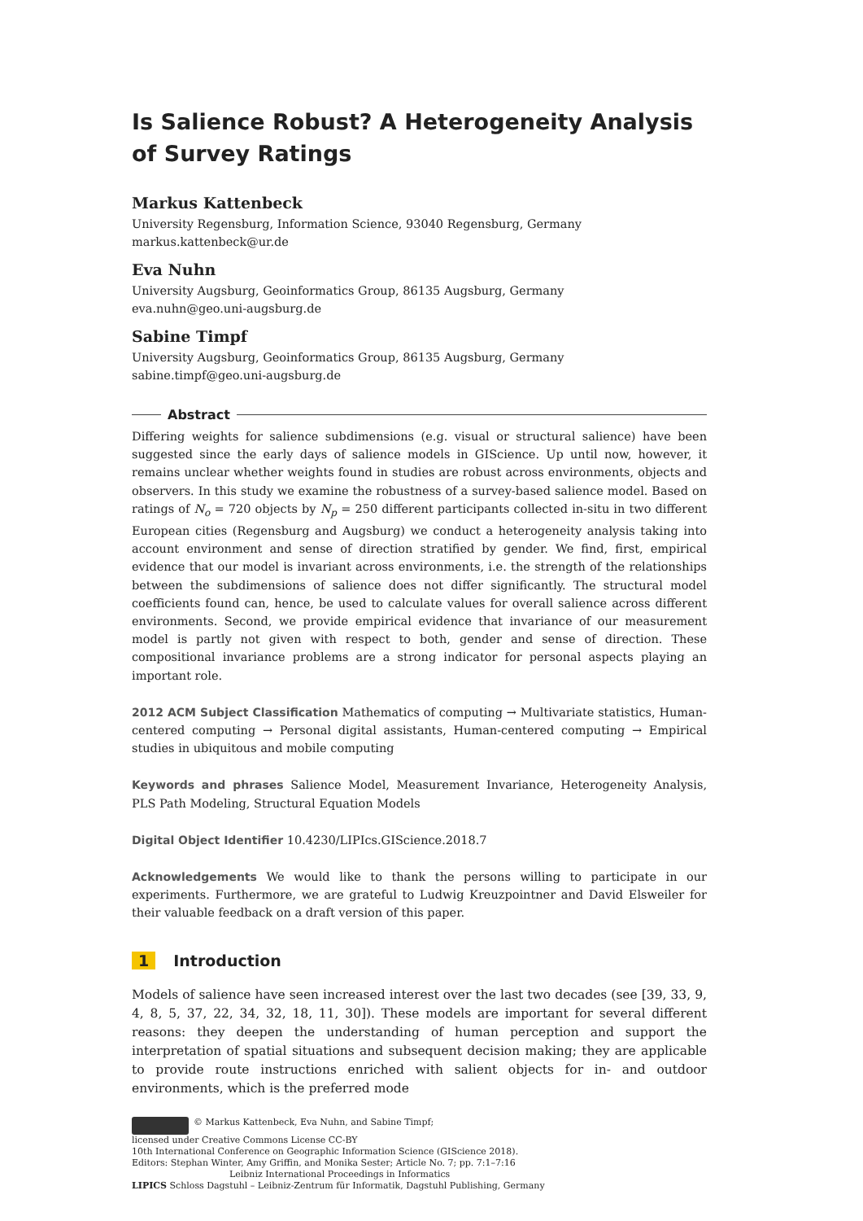Is Salience Robust? A Heterogeneity Analysis of Survey Ratings
Markus Kattenbeck
University Regensburg, Information Science, 93040 Regensburg, Germany
markus.kattenbeck@ur.de
Eva Nuhn
University Augsburg, Geoinformatics Group, 86135 Augsburg, Germany
eva.nuhn@geo.uni-augsburg.de
Sabine Timpf
University Augsburg, Geoinformatics Group, 86135 Augsburg, Germany
sabine.timpf@geo.uni-augsburg.de
Abstract
Differing weights for salience subdimensions (e.g. visual or structural salience) have been suggested since the early days of salience models in GIScience. Up until now, however, it remains unclear whether weights found in studies are robust across environments, objects and observers. In this study we examine the robustness of a survey-based salience model. Based on ratings of N<sub>o</sub> = 720 objects by N<sub>p</sub> = 250 different participants collected in-situ in two different European cities (Regensburg and Augsburg) we conduct a heterogeneity analysis taking into account environment and sense of direction stratified by gender. We find, first, empirical evidence that our model is invariant across environments, i.e. the strength of the relationships between the subdimensions of salience does not differ significantly. The structural model coefficients found can, hence, be used to calculate values for overall salience across different environments. Second, we provide empirical evidence that invariance of our measurement model is partly not given with respect to both, gender and sense of direction. These compositional invariance problems are a strong indicator for personal aspects playing an important role.
2012 ACM Subject Classification Mathematics of computing → Multivariate statistics, Human-centered computing → Personal digital assistants, Human-centered computing → Empirical studies in ubiquitous and mobile computing
Keywords and phrases Salience Model, Measurement Invariance, Heterogeneity Analysis, PLS Path Modeling, Structural Equation Models
Digital Object Identifier 10.4230/LIPIcs.GIScience.2018.7
Acknowledgements We would like to thank the persons willing to participate in our experiments. Furthermore, we are grateful to Ludwig Kreuzpointner and David Elsweiler for their valuable feedback on a draft version of this paper.
1 Introduction
Models of salience have seen increased interest over the last two decades (see [39, 33, 9, 4, 8, 5, 37, 22, 34, 32, 18, 11, 30]). These models are important for several different reasons: they deepen the understanding of human perception and support the interpretation of spatial situations and subsequent decision making; they are applicable to provide route instructions enriched with salient objects for in- and outdoor environments, which is the preferred mode
© Markus Kattenbeck, Eva Nuhn, and Sabine Timpf;
licensed under Creative Commons License CC-BY
10th International Conference on Geographic Information Science (GIScience 2018).
Editors: Stephan Winter, Amy Griffin, and Monika Sester; Article No. 7; pp. 7:1–7:16
Leibniz International Proceedings in Informatics
LIPICS Schloss Dagstuhl – Leibniz-Zentrum für Informatik, Dagstuhl Publishing, Germany